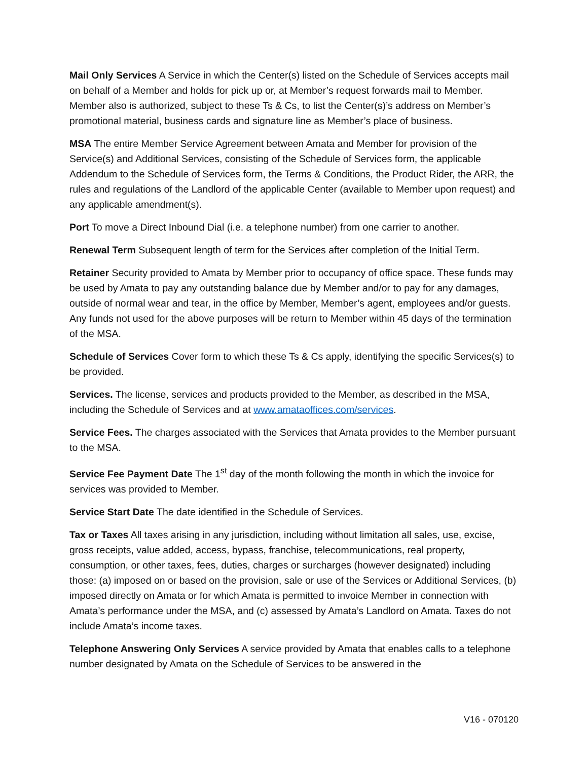Mail Only Services A Service in which the Center(s) listed on the Schedule of Services accepts mail on behalf of a Member and holds for pick up or, at Member’s request forwards mail to Member. Member also is authorized, subject to these Ts & Cs, to list the Center(s)’s address on Member’s promotional material, business cards and signature line as Member’s place of business.
MSA The entire Member Service Agreement between Amata and Member for provision of the Service(s) and Additional Services, consisting of the Schedule of Services form, the applicable Addendum to the Schedule of Services form, the Terms & Conditions, the Product Rider, the ARR, the rules and regulations of the Landlord of the applicable Center (available to Member upon request) and any applicable amendment(s).
Port To move a Direct Inbound Dial (i.e. a telephone number) from one carrier to another.
Renewal Term Subsequent length of term for the Services after completion of the Initial Term.
Retainer Security provided to Amata by Member prior to occupancy of office space. These funds may be used by Amata to pay any outstanding balance due by Member and/or to pay for any damages, outside of normal wear and tear, in the office by Member, Member’s agent, employees and/or guests. Any funds not used for the above purposes will be return to Member within 45 days of the termination of the MSA.
Schedule of Services Cover form to which these Ts & Cs apply, identifying the specific Services(s) to be provided.
Services. The license, services and products provided to the Member, as described in the MSA, including the Schedule of Services and at www.amataoffices.com/services.
Service Fees. The charges associated with the Services that Amata provides to the Member pursuant to the MSA.
Service Fee Payment Date The 1<sup>st</sup> day of the month following the month in which the invoice for services was provided to Member.
Service Start Date The date identified in the Schedule of Services.
Tax or Taxes All taxes arising in any jurisdiction, including without limitation all sales, use, excise, gross receipts, value added, access, bypass, franchise, telecommunications, real property, consumption, or other taxes, fees, duties, charges or surcharges (however designated) including those: (a) imposed on or based on the provision, sale or use of the Services or Additional Services, (b) imposed directly on Amata or for which Amata is permitted to invoice Member in connection with Amata’s performance under the MSA, and (c) assessed by Amata’s Landlord on Amata. Taxes do not include Amata’s income taxes.
Telephone Answering Only Services A service provided by Amata that enables calls to a telephone number designated by Amata on the Schedule of Services to be answered in the
V16 - 070120